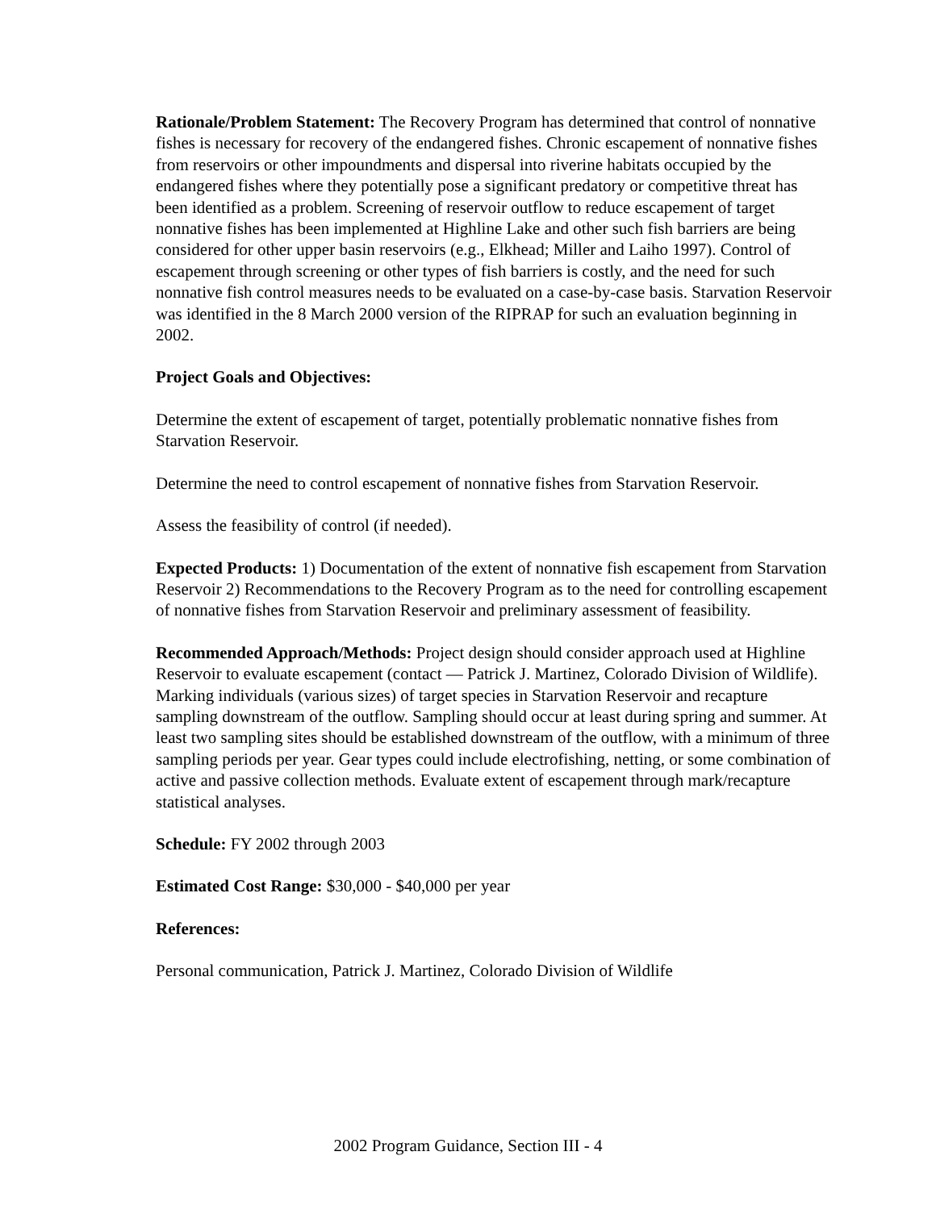Rationale/Problem Statement: The Recovery Program has determined that control of nonnative fishes is necessary for recovery of the endangered fishes. Chronic escapement of nonnative fishes from reservoirs or other impoundments and dispersal into riverine habitats occupied by the endangered fishes where they potentially pose a significant predatory or competitive threat has been identified as a problem. Screening of reservoir outflow to reduce escapement of target nonnative fishes has been implemented at Highline Lake and other such fish barriers are being considered for other upper basin reservoirs (e.g., Elkhead; Miller and Laiho 1997). Control of escapement through screening or other types of fish barriers is costly, and the need for such nonnative fish control measures needs to be evaluated on a case-by-case basis. Starvation Reservoir was identified in the 8 March 2000 version of the RIPRAP for such an evaluation beginning in 2002.
Project Goals and Objectives:
Determine the extent of escapement of target, potentially problematic nonnative fishes from Starvation Reservoir.
Determine the need to control escapement of nonnative fishes from Starvation Reservoir.
Assess the feasibility of control (if needed).
Expected Products: 1) Documentation of the extent of nonnative fish escapement from Starvation Reservoir 2) Recommendations to the Recovery Program as to the need for controlling escapement of nonnative fishes from Starvation Reservoir and preliminary assessment of feasibility.
Recommended Approach/Methods: Project design should consider approach used at Highline Reservoir to evaluate escapement (contact — Patrick J. Martinez, Colorado Division of Wildlife). Marking individuals (various sizes) of target species in Starvation Reservoir and recapture sampling downstream of the outflow. Sampling should occur at least during spring and summer. At least two sampling sites should be established downstream of the outflow, with a minimum of three sampling periods per year. Gear types could include electrofishing, netting, or some combination of active and passive collection methods. Evaluate extent of escapement through mark/recapture statistical analyses.
Schedule: FY 2002 through 2003
Estimated Cost Range: $30,000 - $40,000 per year
References:
Personal communication, Patrick J. Martinez, Colorado Division of Wildlife
2002 Program Guidance, Section III - 4